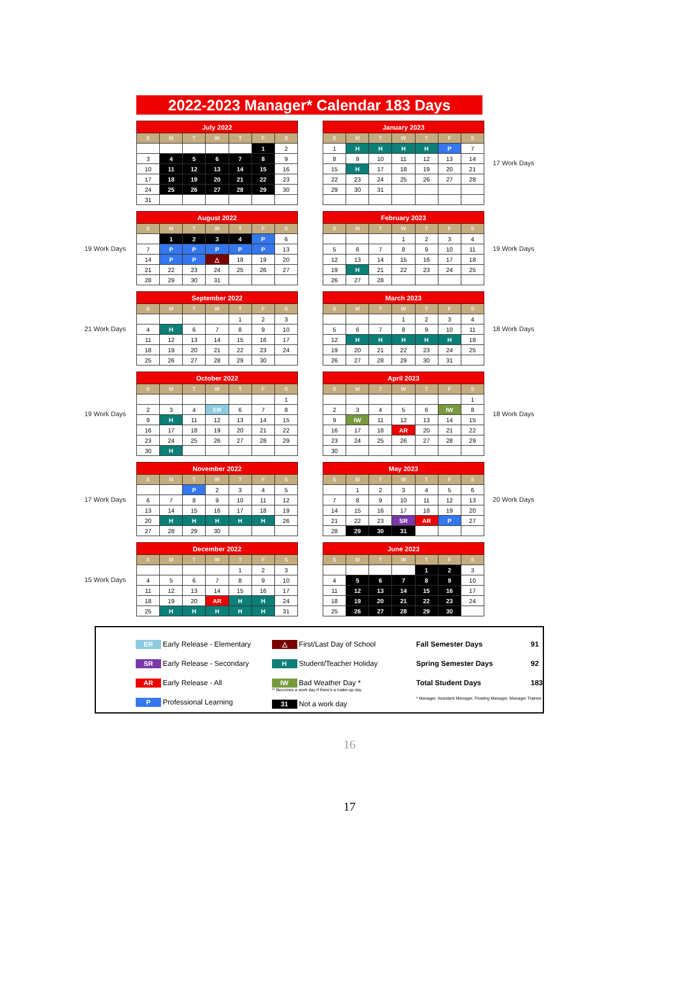2022-2023 Manager* Calendar 183 Days
| July 2022 | | | | | | |
| --- | --- | --- | --- | --- | --- | --- |
| S | M | T | W | T | F | S |
| | | | | | 1 | 2 |
| 3 | 4 | 5 | 6 | 7 | 8 | 9 |
| 10 | 11 | 12 | 13 | 14 | 15 | 16 |
| 17 | 18 | 19 | 20 | 21 | 22 | 23 |
| 24 | 25 | 26 | 27 | 28 | 29 | 30 |
| 31 | | | | | | |
| January 2023 | | | | | | |
| --- | --- | --- | --- | --- | --- | --- |
| S | M | T | W | T | F | S |
| 1 | H | H | H | H | P | 7 |
| 8 | 9 | 10 | 11 | 12 | 13 | 14 |
| 15 | H | 17 | 18 | 19 | 20 | 21 |
| 22 | 23 | 24 | 25 | 26 | 27 | 28 |
| 29 | 30 | 31 | | | | |
17 Work Days
19 Work Days
| August 2022 | | | | | | |
| --- | --- | --- | --- | --- | --- | --- |
| S | M | T | W | T | F | S |
| | 1 | 2 | 3 | 4 | P | 6 |
| 7 | P | P | P | P | P | 13 |
| 14 | P | P | △ | 18 | 19 | 20 |
| 21 | 22 | 23 | 24 | 25 | 26 | 27 |
| 28 | 29 | 30 | 31 | | | |
| February 2023 | | | | | | |
| --- | --- | --- | --- | --- | --- | --- |
| S | M | T | W | T | F | S |
| | | | 1 | 2 | 3 | 4 |
| 5 | 6 | 7 | 8 | 9 | 10 | 11 |
| 12 | 13 | 14 | 15 | 16 | 17 | 18 |
| 19 | H | 21 | 22 | 23 | 24 | 25 |
| 26 | 27 | 28 | | | | |
19 Work Days
21 Work Days
| September 2022 | | | | | | |
| --- | --- | --- | --- | --- | --- | --- |
| S | M | T | W | T | F | S |
| | | | | 1 | 2 | 3 |
| 4 | H | 6 | 7 | 8 | 9 | 10 |
| 11 | 12 | 13 | 14 | 15 | 16 | 17 |
| 18 | 19 | 20 | 21 | 22 | 23 | 24 |
| 25 | 26 | 27 | 28 | 29 | 30 | |
| March 2023 | | | | | | |
| --- | --- | --- | --- | --- | --- | --- |
| S | M | T | W | T | F | S |
| | | | 1 | 2 | 3 | 4 |
| 5 | 6 | 7 | 8 | 9 | 10 | 11 |
| 12 | H | H | H | H | H | 18 |
| 19 | 20 | 21 | 22 | 23 | 24 | 25 |
| 26 | 27 | 28 | 29 | 30 | 31 | |
18 Work Days
19 Work Days
| October 2022 | | | | | | |
| --- | --- | --- | --- | --- | --- | --- |
| S | M | T | W | T | F | S |
| | | | | | | 1 |
| 2 | 3 | 4 | ER | 6 | 7 | 8 |
| 9 | H | 11 | 12 | 13 | 14 | 15 |
| 16 | 17 | 18 | 19 | 20 | 21 | 22 |
| 23 | 24 | 25 | 26 | 27 | 28 | 29 |
| 30 | H | | | | | |
| April 2023 | | | | | | |
| --- | --- | --- | --- | --- | --- | --- |
| S | M | T | W | T | F | S |
| | | | | | | 1 |
| 2 | 3 | 4 | 5 | 6 | IW | 8 |
| 9 | IW | 11 | 12 | 13 | 14 | 15 |
| 16 | 17 | 18 | AR | 20 | 21 | 22 |
| 23 | 24 | 25 | 26 | 27 | 28 | 29 |
| 30 | | | | | | |
18 Work Days
17 Work Days
| November 2022 | | | | | | |
| --- | --- | --- | --- | --- | --- | --- |
| S | M | T | W | T | F | S |
| | | P | 2 | 3 | 4 | 5 |
| 6 | 7 | 8 | 9 | 10 | 11 | 12 |
| 13 | 14 | 15 | 16 | 17 | 18 | 19 |
| 20 | H | H | H | H | H | 26 |
| 27 | 28 | 29 | 30 | | | |
| May 2023 | | | | | | |
| --- | --- | --- | --- | --- | --- | --- |
| S | M | T | W | T | F | S |
| | 1 | 2 | 3 | 4 | 5 | 6 |
| 7 | 8 | 9 | 10 | 11 | 12 | 13 |
| 14 | 15 | 16 | 17 | 18 | 19 | 20 |
| 21 | 22 | 23 | SR | AR | P | 27 |
| 28 | 29 | 30 | 31 | | | |
20 Work Days
15 Work Days
| December 2022 | | | | | | |
| --- | --- | --- | --- | --- | --- | --- |
| S | M | T | W | T | F | S |
| | | | | 1 | 2 | 3 |
| 4 | 5 | 6 | 7 | 8 | 9 | 10 |
| 11 | 12 | 13 | 14 | 15 | 16 | 17 |
| 18 | 19 | 20 | AR | H | H | 24 |
| 25 | H | H | H | H | H | 31 |
| June 2023 | | | | | | |
| --- | --- | --- | --- | --- | --- | --- |
| S | M | T | W | T | F | S |
| | | | | 1 | 2 | 3 |
| 4 | 5 | 6 | 7 | 8 | 9 | 10 |
| 11 | 12 | 13 | 14 | 15 | 16 | 17 |
| 18 | 19 | 20 | 21 | 22 | 23 | 24 |
| 25 | 26 | 27 | 28 | 29 | 30 | |
ER Early Release - Elementary
SR Early Release - Secondary
AR Early Release - All
P Professional Learning
△ First/Last Day of School
H Student/Teacher Holiday
IW Bad Weather Day *
** Becomes a work day if there's a make-up day
31 Not a work day
Fall Semester Days 91
Spring Semester Days 92
Total Student Days 183
* Manager, Assistant Manager, Floating Manager, Manager Trainee
16
17